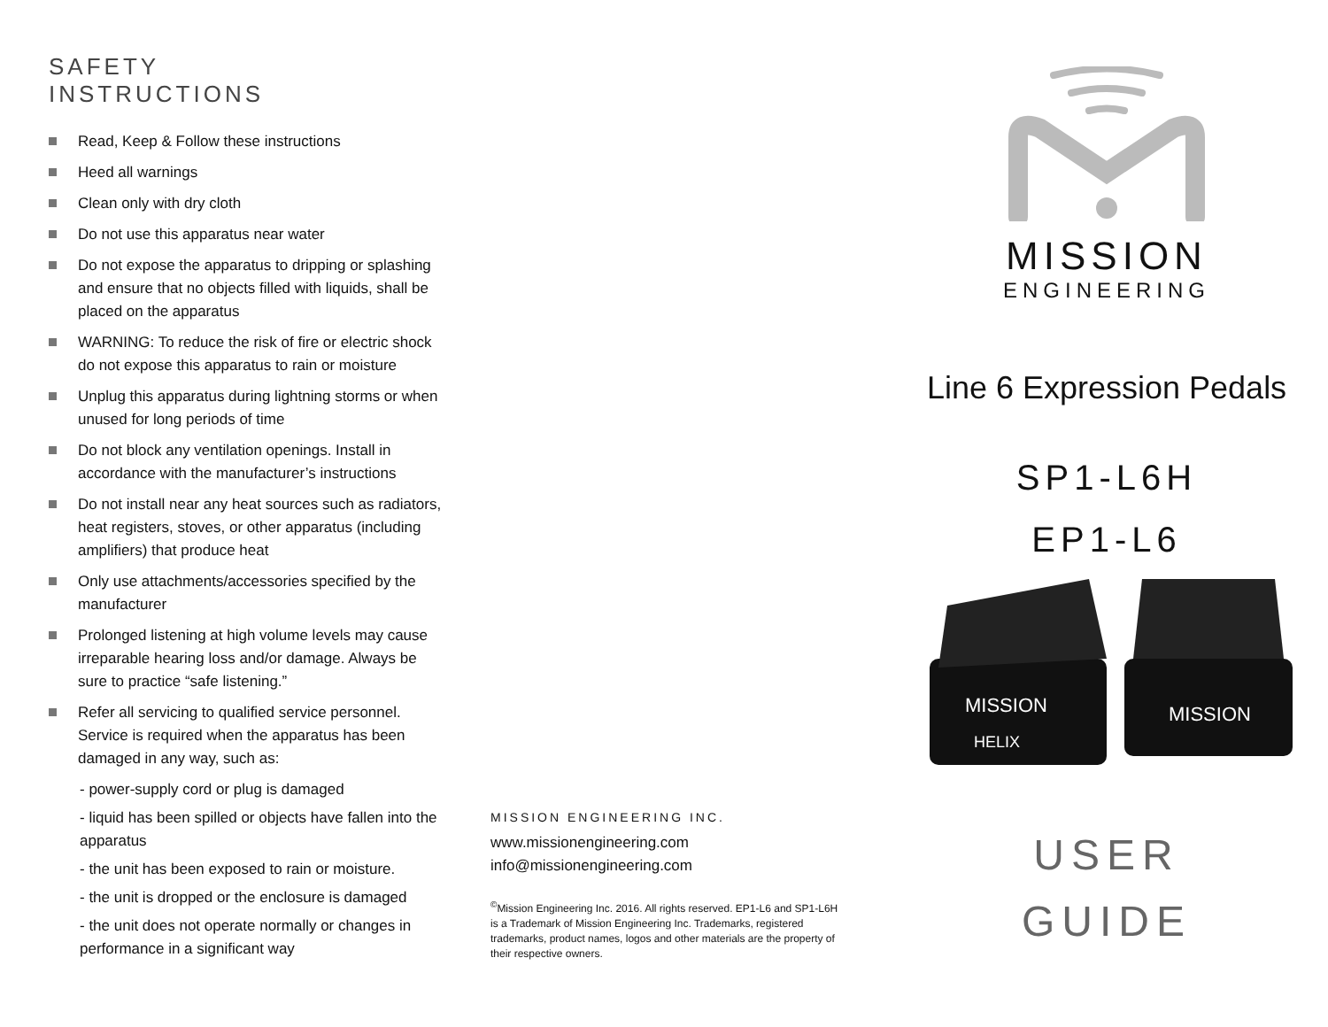SAFETY
INSTRUCTIONS
Read, Keep & Follow these instructions
Heed all warnings
Clean only with dry cloth
Do not use this apparatus near water
Do not expose the apparatus to dripping or splashing and ensure that no objects filled with liquids, shall be placed on the apparatus
WARNING: To reduce the risk of fire or electric shock do not expose this apparatus to rain or moisture
Unplug this apparatus during lightning storms or when unused for long periods of time
Do not block any ventilation openings. Install in accordance with the manufacturer’s instructions
Do not install near any heat sources such as radiators, heat registers, stoves, or other apparatus (including amplifiers) that produce heat
Only use attachments/accessories specified by the manufacturer
Prolonged listening at high volume levels may cause irreparable hearing loss and/or damage. Always be sure to practice “safe listening.”
Refer all servicing to qualified service personnel. Service is required when the apparatus has been damaged in any way, such as:
- power-supply cord or plug is damaged
- liquid has been spilled or objects have fallen into the apparatus
- the unit has been exposed to rain or moisture.
- the unit is dropped or the enclosure is damaged
- the unit does not operate normally or changes in performance in a significant way
MISSION ENGINEERING INC.
www.missionengineering.com
info@missionengineering.com
<sup>©</sup>Mission Engineering Inc. 2016. All rights reserved. EP1-L6 and SP1-L6H is a Trademark of Mission Engineering Inc. Trademarks, registered trademarks, product names, logos and other materials are the property of their respective owners.
MISSION
ENGINEERING
Line 6 Expression Pedals
SP1-L6H
EP1-L6
MISSION
HELIX
MISSION
USER
GUIDE